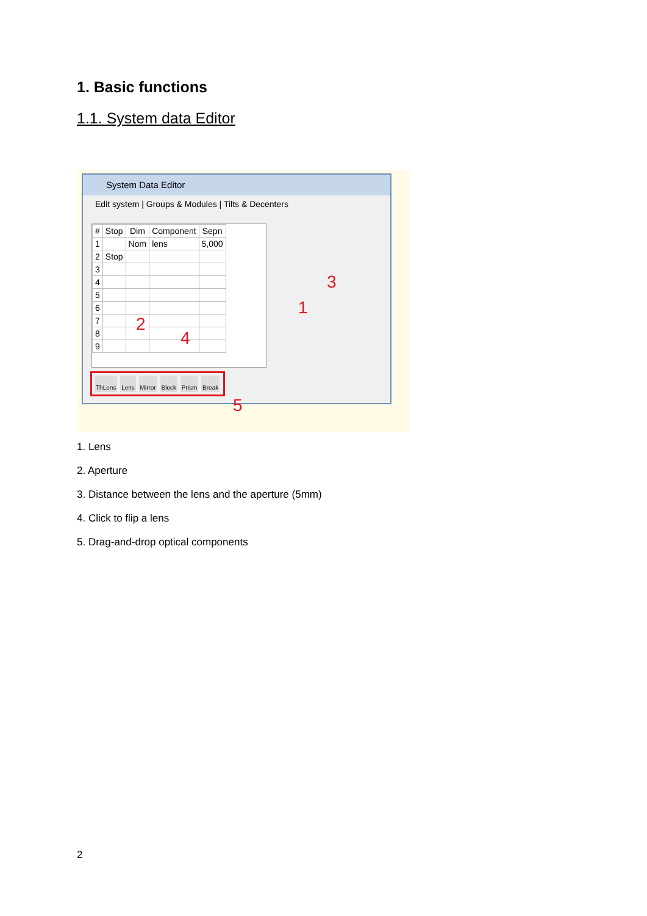1. Basic functions
1.1. System data Editor
System Data Editor
Edit system | Groups & Modules | Tilts & Decenters
| # | Stop | Dim | Component | Sepn |
| --- | --- | --- | --- | --- |
| 1 | | Nom | lens | 5,000 |
| 2 | Stop | | | |
| 3 | | | | |
| 4 | | | | |
| 5 | | | | |
| 6 | | | | |
| 7 | | | | |
| 8 | | | | |
| 9 | | | | |
ThLens Lens Mirror Block Prism Break
3
1
2
4
5
1. Lens
2. Aperture
3. Distance between the lens and the aperture (5mm)
4. Click to flip a lens
5. Drag-and-drop optical components
2